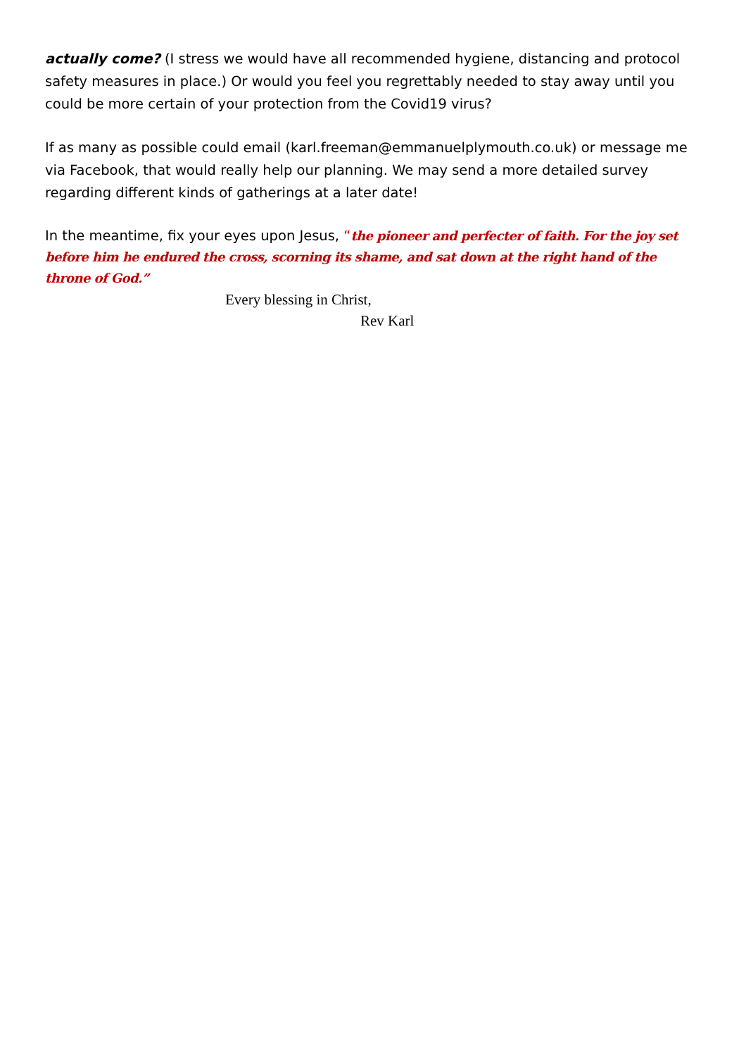actually come? (I stress we would have all recommended hygiene, distancing and protocol safety measures in place.) Or would you feel you regrettably needed to stay away until you could be more certain of your protection from the Covid19 virus?
If as many as possible could email (karl.freeman@emmanuelplymouth.co.uk) or message me via Facebook, that would really help our planning. We may send a more detailed survey regarding different kinds of gatherings at a later date!
In the meantime, fix your eyes upon Jesus, “the pioneer and perfecter of faith. For the joy set before him he endured the cross, scorning its shame, and sat down at the right hand of the throne of God.”
Every blessing in Christ,
Rev Karl